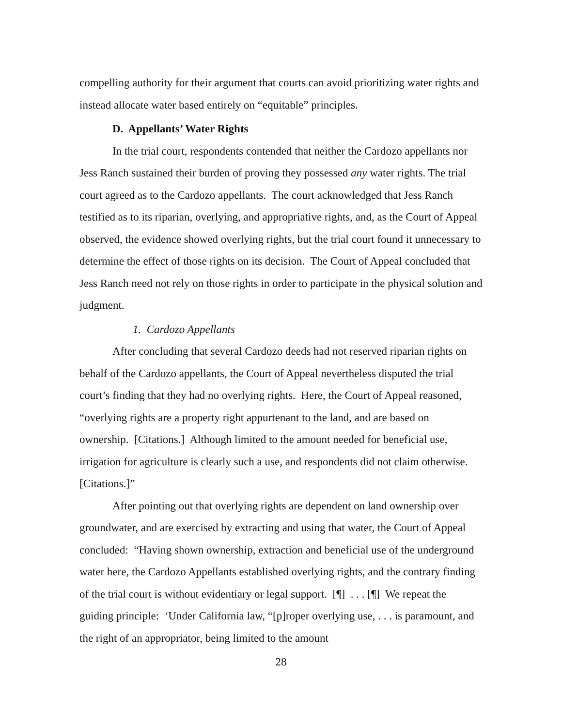compelling authority for their argument that courts can avoid prioritizing water rights and instead allocate water based entirely on “equitable” principles.
D. Appellants’ Water Rights
In the trial court, respondents contended that neither the Cardozo appellants nor Jess Ranch sustained their burden of proving they possessed any water rights. The trial court agreed as to the Cardozo appellants. The court acknowledged that Jess Ranch testified as to its riparian, overlying, and appropriative rights, and, as the Court of Appeal observed, the evidence showed overlying rights, but the trial court found it unnecessary to determine the effect of those rights on its decision. The Court of Appeal concluded that Jess Ranch need not rely on those rights in order to participate in the physical solution and judgment.
1. Cardozo Appellants
After concluding that several Cardozo deeds had not reserved riparian rights on behalf of the Cardozo appellants, the Court of Appeal nevertheless disputed the trial court’s finding that they had no overlying rights. Here, the Court of Appeal reasoned, “overlying rights are a property right appurtenant to the land, and are based on ownership. [Citations.] Although limited to the amount needed for beneficial use, irrigation for agriculture is clearly such a use, and respondents did not claim otherwise. [Citations.]”
After pointing out that overlying rights are dependent on land ownership over groundwater, and are exercised by extracting and using that water, the Court of Appeal concluded: “Having shown ownership, extraction and beneficial use of the underground water here, the Cardozo Appellants established overlying rights, and the contrary finding of the trial court is without evidentiary or legal support. [¶] . . . [¶] We repeat the guiding principle: ‘Under California law, “[p]roper overlying use, . . . is paramount, and the right of an appropriator, being limited to the amount
28